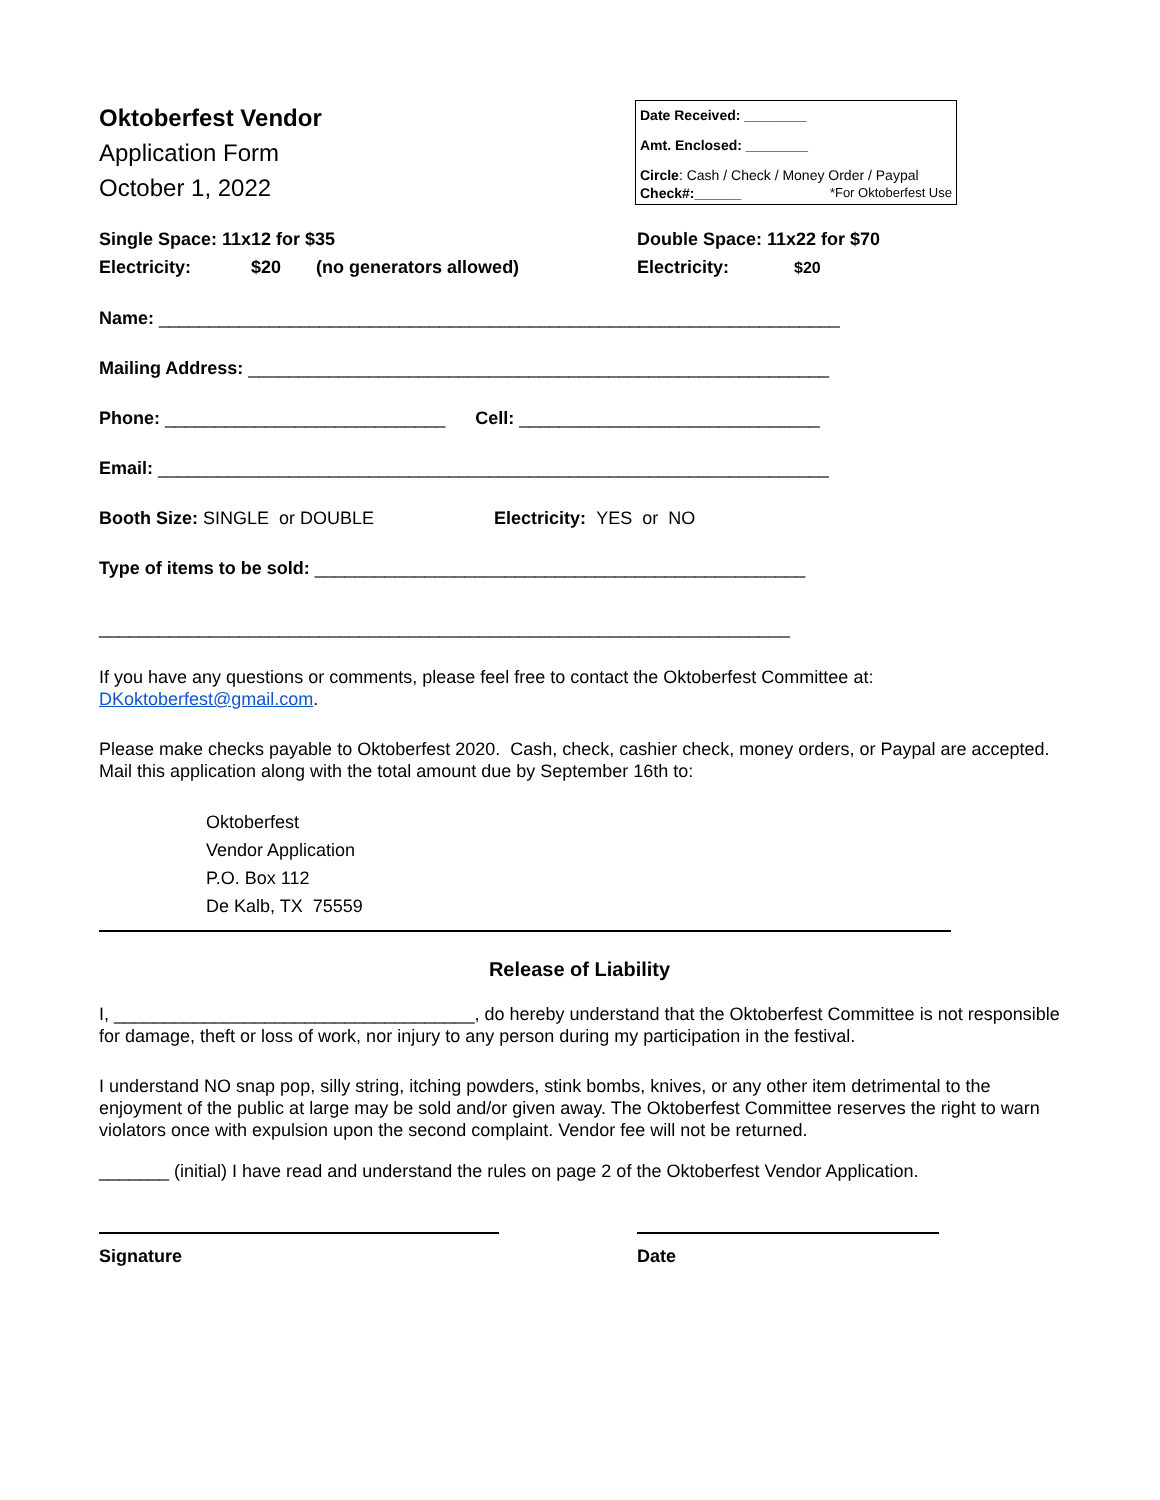Oktoberfest Vendor
Application Form
October 1, 2022
Date Received: ________
Amt. Enclosed: ________
Circle: Cash / Check / Money Order / Paypal
Check#:______ *For Oktoberfest Use
Single Space: 11x12 for $35
Electricity: $20 (no generators allowed)
Double Space: 11x22 for $70
Electricity: $20
Name: ____________________________________________________________________
Mailing Address: __________________________________________________________
Phone: ____________________________ Cell: ______________________________
Email: ___________________________________________________________________
Booth Size: SINGLE or DOUBLE Electricity: YES or NO
Type of items to be sold: _________________________________________________
_____________________________________________________________________
If you have any questions or comments, please feel free to contact the Oktoberfest Committee at: DKoktoberfest@gmail.com.
Please make checks payable to Oktoberfest 2020. Cash, check, cashier check, money orders, or Paypal are accepted. Mail this application along with the total amount due by September 16th to:
Oktoberfest
Vendor Application
P.O. Box 112
De Kalb, TX 75559
Release of Liability
I, ____________________________________, do hereby understand that the Oktoberfest Committee is not responsible for damage, theft or loss of work, nor injury to any person during my participation in the festival.
I understand NO snap pop, silly string, itching powders, stink bombs, knives, or any other item detrimental to the enjoyment of the public at large may be sold and/or given away. The Oktoberfest Committee reserves the right to warn violators once with expulsion upon the second complaint. Vendor fee will not be returned.
_______ (initial) I have read and understand the rules on page 2 of the Oktoberfest Vendor Application.
Signature Date